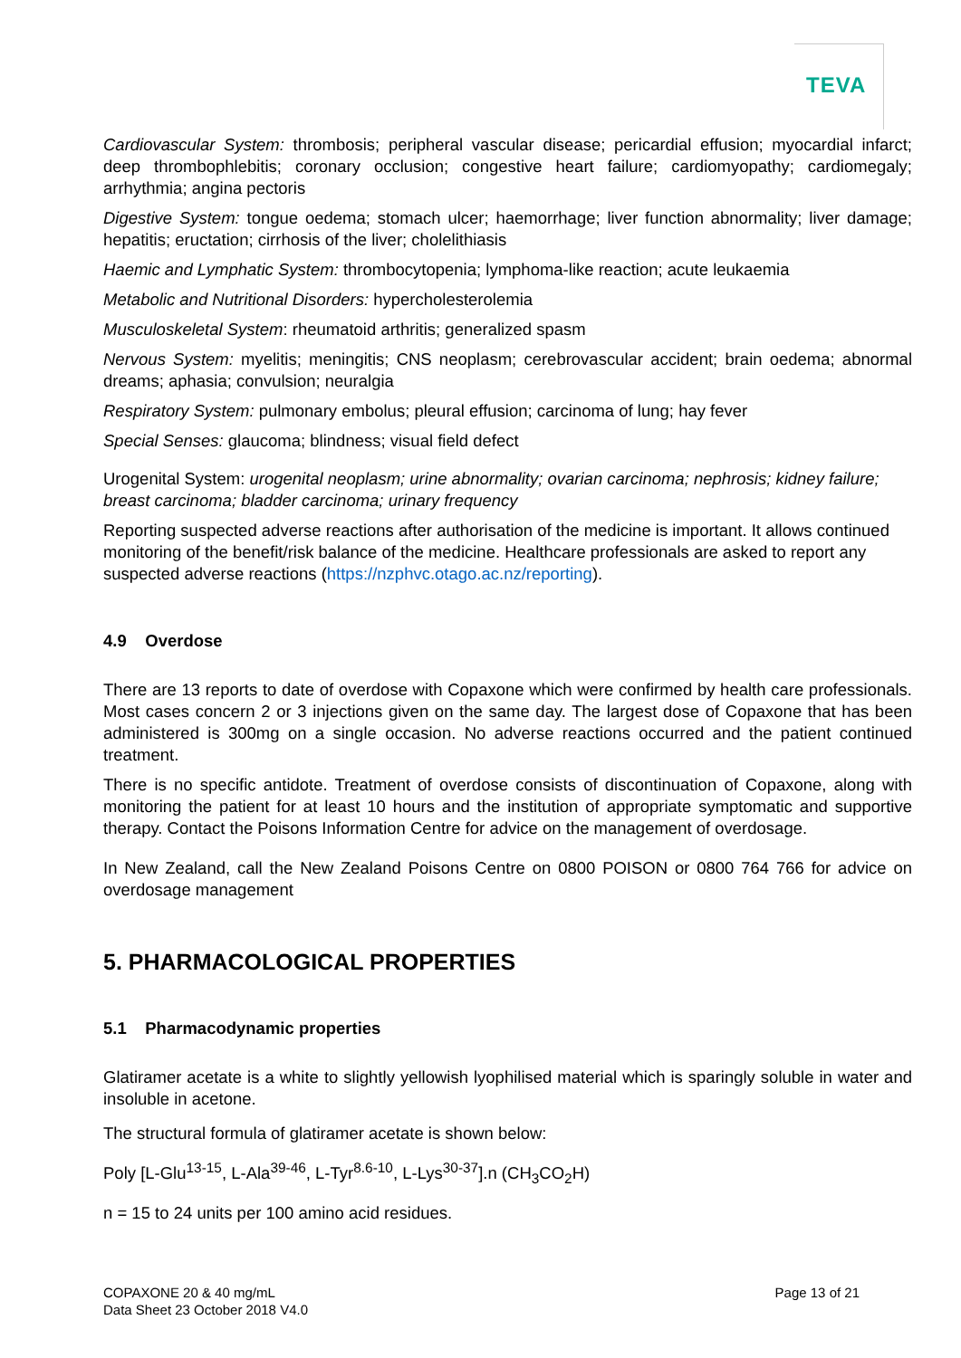TEVA
Cardiovascular System: thrombosis; peripheral vascular disease; pericardial effusion; myocardial infarct; deep thrombophlebitis; coronary occlusion; congestive heart failure; cardiomyopathy; cardiomegaly; arrhythmia; angina pectoris
Digestive System: tongue oedema; stomach ulcer; haemorrhage; liver function abnormality; liver damage; hepatitis; eructation; cirrhosis of the liver; cholelithiasis
Haemic and Lymphatic System: thrombocytopenia; lymphoma-like reaction; acute leukaemia
Metabolic and Nutritional Disorders: hypercholesterolemia
Musculoskeletal System: rheumatoid arthritis; generalized spasm
Nervous System: myelitis; meningitis; CNS neoplasm; cerebrovascular accident; brain oedema; abnormal dreams; aphasia; convulsion; neuralgia
Respiratory System: pulmonary embolus; pleural effusion; carcinoma of lung; hay fever
Special Senses: glaucoma; blindness; visual field defect
Urogenital System: urogenital neoplasm; urine abnormality; ovarian carcinoma; nephrosis; kidney failure; breast carcinoma; bladder carcinoma; urinary frequency
Reporting suspected adverse reactions after authorisation of the medicine is important. It allows continued monitoring of the benefit/risk balance of the medicine. Healthcare professionals are asked to report any suspected adverse reactions (https://nzphvc.otago.ac.nz/reporting).
4.9 Overdose
There are 13 reports to date of overdose with Copaxone which were confirmed by health care professionals. Most cases concern 2 or 3 injections given on the same day. The largest dose of Copaxone that has been administered is 300mg on a single occasion. No adverse reactions occurred and the patient continued treatment.
There is no specific antidote. Treatment of overdose consists of discontinuation of Copaxone, along with monitoring the patient for at least 10 hours and the institution of appropriate symptomatic and supportive therapy. Contact the Poisons Information Centre for advice on the management of overdosage.
In New Zealand, call the New Zealand Poisons Centre on 0800 POISON or 0800 764 766 for advice on overdosage management
5. PHARMACOLOGICAL PROPERTIES
5.1 Pharmacodynamic properties
Glatiramer acetate is a white to slightly yellowish lyophilised material which is sparingly soluble in water and insoluble in acetone.
The structural formula of glatiramer acetate is shown below:
Poly [L-Glu<sup>13-15</sup>, L-Ala<sup>39-46</sup>, L-Tyr<sup>8.6-10</sup>, L-Lys<sup>30-37</sup>].n (CH<sub>3</sub>CO<sub>2</sub>H)
n = 15 to 24 units per 100 amino acid residues.
COPAXONE 20 & 40 mg/mL
Data Sheet 23 October 2018 V4.0
Page 13 of 21